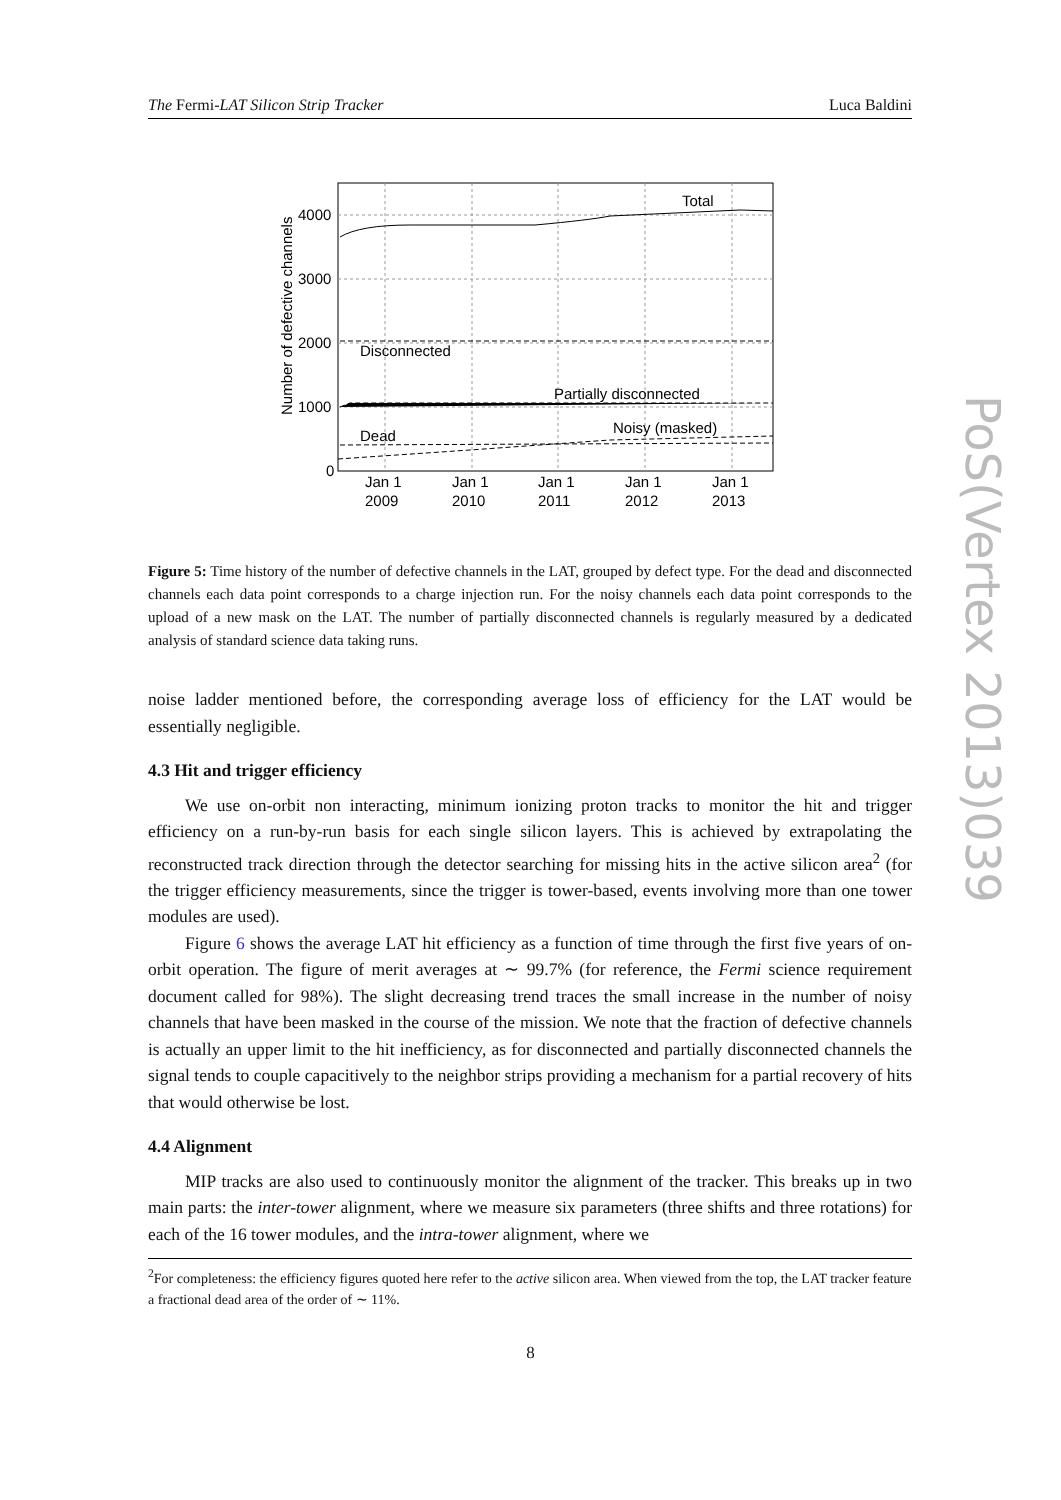The Fermi-LAT Silicon Strip Tracker Luca Baldini
Total
Disconnected
Partially disconnected
Noisy (masked)
Dead
4000
3000
2000
1000
0
Jan 1
2009
Jan 1
2010
Jan 1
2011
Jan 1
2012
Jan 1
2013
Number of defective channels
Figure 5: Time history of the number of defective channels in the LAT, grouped by defect type. For the dead and disconnected channels each data point corresponds to a charge injection run. For the noisy channels each data point corresponds to the upload of a new mask on the LAT. The number of partially disconnected channels is regularly measured by a dedicated analysis of standard science data taking runs.
noise ladder mentioned before, the corresponding average loss of efficiency for the LAT would be essentially negligible.
4.3 Hit and trigger efficiency
We use on-orbit non interacting, minimum ionizing proton tracks to monitor the hit and trigger efficiency on a run-by-run basis for each single silicon layers. This is achieved by extrapolating the reconstructed track direction through the detector searching for missing hits in the active silicon area<sup>2</sup> (for the trigger efficiency measurements, since the trigger is tower-based, events involving more than one tower modules are used).
Figure 6 shows the average LAT hit efficiency as a function of time through the first five years of on-orbit operation. The figure of merit averages at ∼ 99.7% (for reference, the Fermi science requirement document called for 98%). The slight decreasing trend traces the small increase in the number of noisy channels that have been masked in the course of the mission. We note that the fraction of defective channels is actually an upper limit to the hit inefficiency, as for disconnected and partially disconnected channels the signal tends to couple capacitively to the neighbor strips providing a mechanism for a partial recovery of hits that would otherwise be lost.
4.4 Alignment
MIP tracks are also used to continuously monitor the alignment of the tracker. This breaks up in two main parts: the inter-tower alignment, where we measure six parameters (three shifts and three rotations) for each of the 16 tower modules, and the intra-tower alignment, where we
<sup>2</sup> For completeness: the efficiency figures quoted here refer to the active silicon area. When viewed from the top, the LAT tracker feature a fractional dead area of the order of ∼ 11%.
8
PoS(Vertex 2013)039